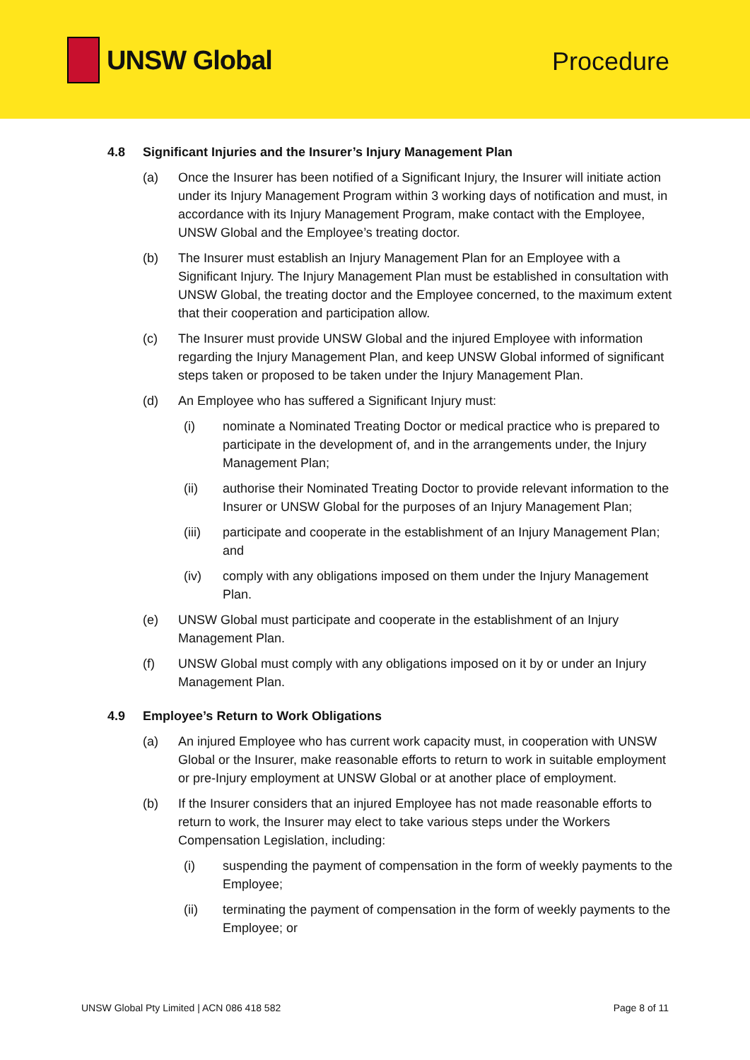UNSW Global
Procedure
4.8 Significant Injuries and the Insurer’s Injury Management Plan
(a) Once the Insurer has been notified of a Significant Injury, the Insurer will initiate action under its Injury Management Program within 3 working days of notification and must, in accordance with its Injury Management Program, make contact with the Employee, UNSW Global and the Employee’s treating doctor.
(b) The Insurer must establish an Injury Management Plan for an Employee with a Significant Injury. The Injury Management Plan must be established in consultation with UNSW Global, the treating doctor and the Employee concerned, to the maximum extent that their cooperation and participation allow.
(c) The Insurer must provide UNSW Global and the injured Employee with information regarding the Injury Management Plan, and keep UNSW Global informed of significant steps taken or proposed to be taken under the Injury Management Plan.
(d) An Employee who has suffered a Significant Injury must:
(i) nominate a Nominated Treating Doctor or medical practice who is prepared to participate in the development of, and in the arrangements under, the Injury Management Plan;
(ii) authorise their Nominated Treating Doctor to provide relevant information to the Insurer or UNSW Global for the purposes of an Injury Management Plan;
(iii) participate and cooperate in the establishment of an Injury Management Plan; and
(iv) comply with any obligations imposed on them under the Injury Management Plan.
(e) UNSW Global must participate and cooperate in the establishment of an Injury Management Plan.
(f) UNSW Global must comply with any obligations imposed on it by or under an Injury Management Plan.
4.9 Employee’s Return to Work Obligations
(a) An injured Employee who has current work capacity must, in cooperation with UNSW Global or the Insurer, make reasonable efforts to return to work in suitable employment or pre-Injury employment at UNSW Global or at another place of employment.
(b) If the Insurer considers that an injured Employee has not made reasonable efforts to return to work, the Insurer may elect to take various steps under the Workers Compensation Legislation, including:
(i) suspending the payment of compensation in the form of weekly payments to the Employee;
(ii) terminating the payment of compensation in the form of weekly payments to the Employee; or
UNSW Global Pty Limited | ACN 086 418 582 Page 8 of 11